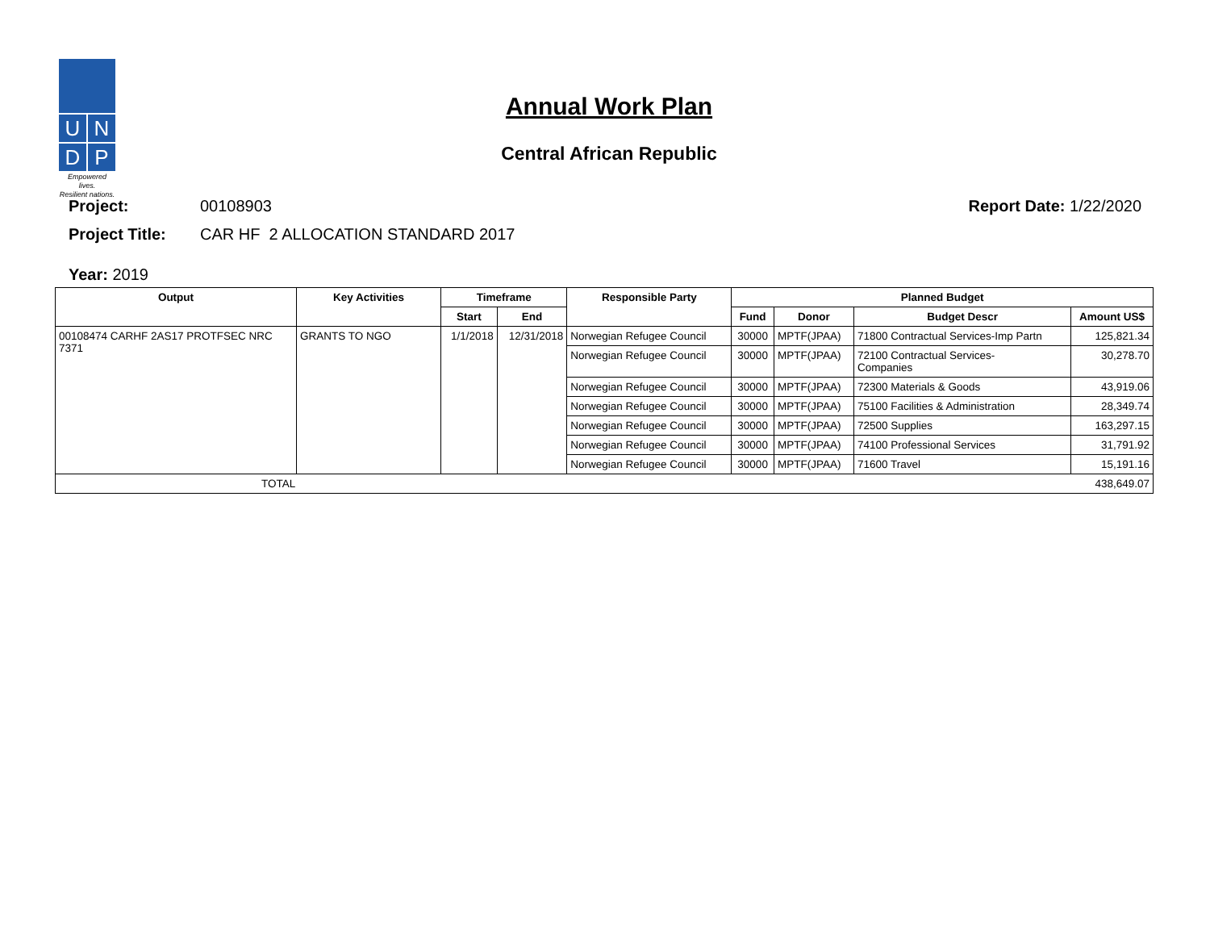U
N
D
P
Empowered lives.
Resilient nations.
Annual Work Plan
Central African Republic
Project: 00108903 Report Date: 1/22/2020
Project Title: CAR HF 2 ALLOCATION STANDARD 2017
Year: 2019
| Output | Key Activities | Timeframe | | Responsible Party | Planned Budget | | | |
| --- | --- | --- | --- | --- | --- | --- | --- | --- |
| | | Start | End | | Fund | Donor | Budget Descr | Amount US$ |
| 00108474 CARHF 2AS17 PROTFSEC NRC 7371 | GRANTS TO NGO | 1/1/2018 | 12/31/2018 | Norwegian Refugee Council | 30000 | MPTF(JPAA) | 71800 Contractual Services-Imp Partn | 125,821.34 |
| | | | | Norwegian Refugee Council | 30000 | MPTF(JPAA) | 72100 Contractual Services- Companies | 30,278.70 |
| | | | | Norwegian Refugee Council | 30000 | MPTF(JPAA) | 72300 Materials & Goods | 43,919.06 |
| | | | | Norwegian Refugee Council | 30000 | MPTF(JPAA) | 75100 Facilities & Administration | 28,349.74 |
| | | | | Norwegian Refugee Council | 30000 | MPTF(JPAA) | 72500 Supplies | 163,297.15 |
| | | | | Norwegian Refugee Council | 30000 | MPTF(JPAA) | 74100 Professional Services | 31,791.92 |
| | | | | Norwegian Refugee Council | 30000 | MPTF(JPAA) | 71600 Travel | 15,191.16 |
| TOTAL | | | | | | | | 438,649.07 |